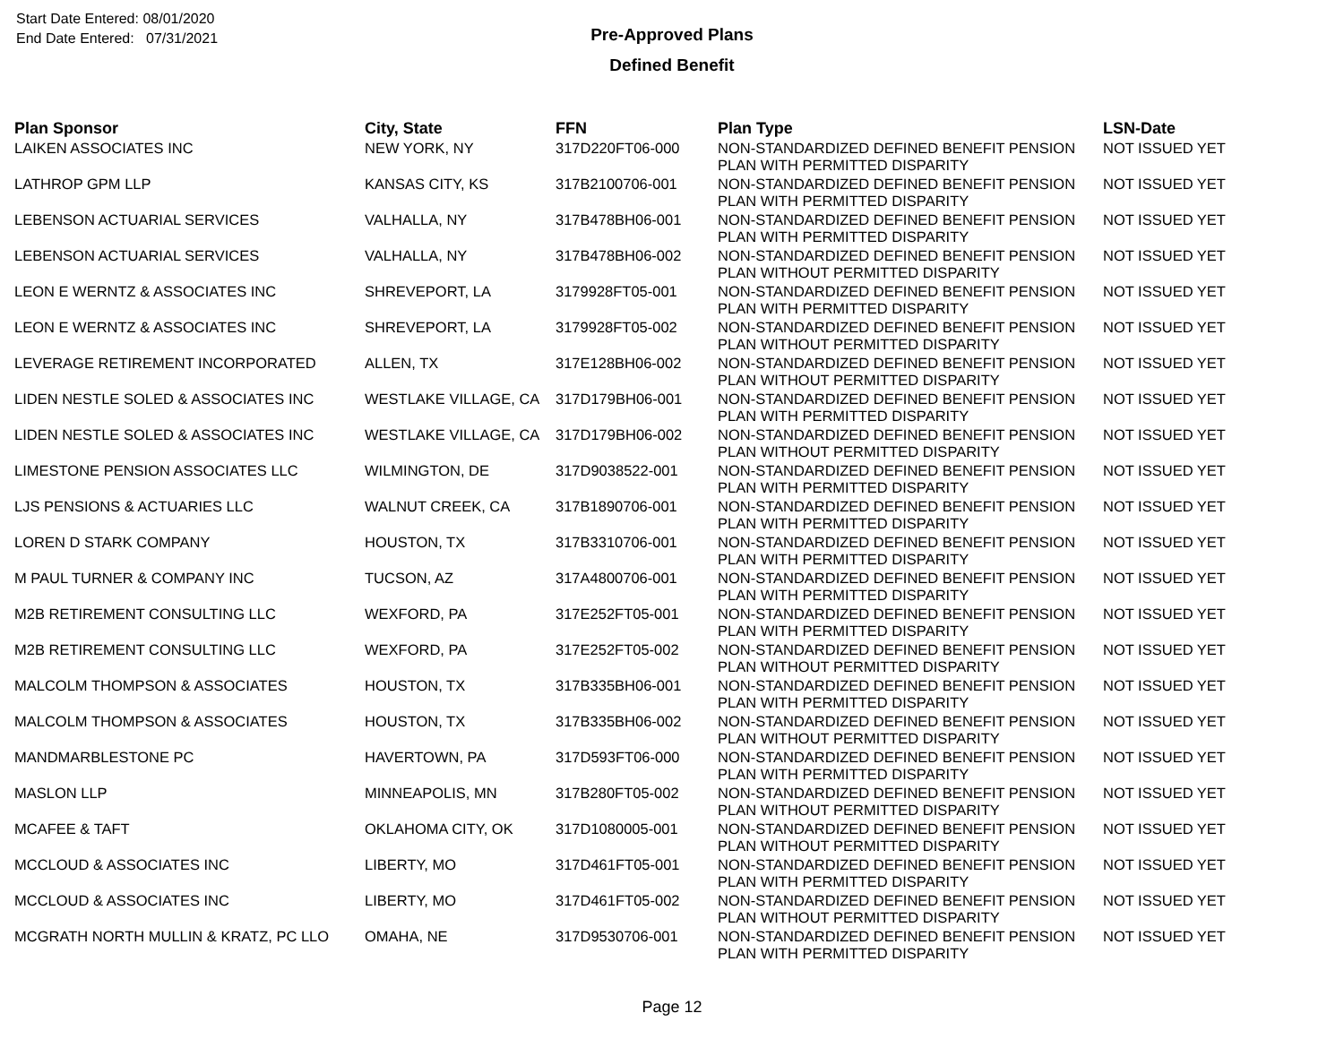Start Date Entered: 08/01/2020
End Date Entered: 07/31/2021
Pre-Approved Plans
Defined Benefit
| Plan Sponsor | City, State | FFN | Plan Type | LSN-Date |
| --- | --- | --- | --- | --- |
| LAIKEN ASSOCIATES INC | NEW YORK, NY | 317D220FT06-000 | NON-STANDARDIZED DEFINED BENEFIT PENSION PLAN WITH PERMITTED DISPARITY | NOT ISSUED YET |
| LATHROP GPM LLP | KANSAS CITY, KS | 317B2100706-001 | NON-STANDARDIZED DEFINED BENEFIT PENSION PLAN WITH PERMITTED DISPARITY | NOT ISSUED YET |
| LEBENSON ACTUARIAL SERVICES | VALHALLA, NY | 317B478BH06-001 | NON-STANDARDIZED DEFINED BENEFIT PENSION PLAN WITH PERMITTED DISPARITY | NOT ISSUED YET |
| LEBENSON ACTUARIAL SERVICES | VALHALLA, NY | 317B478BH06-002 | NON-STANDARDIZED DEFINED BENEFIT PENSION PLAN WITHOUT PERMITTED DISPARITY | NOT ISSUED YET |
| LEON E WERNTZ & ASSOCIATES INC | SHREVEPORT, LA | 3179928FT05-001 | NON-STANDARDIZED DEFINED BENEFIT PENSION PLAN WITH PERMITTED DISPARITY | NOT ISSUED YET |
| LEON E WERNTZ & ASSOCIATES INC | SHREVEPORT, LA | 3179928FT05-002 | NON-STANDARDIZED DEFINED BENEFIT PENSION PLAN WITHOUT PERMITTED DISPARITY | NOT ISSUED YET |
| LEVERAGE RETIREMENT INCORPORATED | ALLEN, TX | 317E128BH06-002 | NON-STANDARDIZED DEFINED BENEFIT PENSION PLAN WITHOUT PERMITTED DISPARITY | NOT ISSUED YET |
| LIDEN NESTLE SOLED & ASSOCIATES INC | WESTLAKE VILLAGE, CA | 317D179BH06-001 | NON-STANDARDIZED DEFINED BENEFIT PENSION PLAN WITH PERMITTED DISPARITY | NOT ISSUED YET |
| LIDEN NESTLE SOLED & ASSOCIATES INC | WESTLAKE VILLAGE, CA | 317D179BH06-002 | NON-STANDARDIZED DEFINED BENEFIT PENSION PLAN WITHOUT PERMITTED DISPARITY | NOT ISSUED YET |
| LIMESTONE PENSION ASSOCIATES LLC | WILMINGTON, DE | 317D9038522-001 | NON-STANDARDIZED DEFINED BENEFIT PENSION PLAN WITH PERMITTED DISPARITY | NOT ISSUED YET |
| LJS PENSIONS & ACTUARIES LLC | WALNUT CREEK, CA | 317B1890706-001 | NON-STANDARDIZED DEFINED BENEFIT PENSION PLAN WITH PERMITTED DISPARITY | NOT ISSUED YET |
| LOREN D STARK COMPANY | HOUSTON, TX | 317B3310706-001 | NON-STANDARDIZED DEFINED BENEFIT PENSION PLAN WITH PERMITTED DISPARITY | NOT ISSUED YET |
| M PAUL TURNER & COMPANY INC | TUCSON, AZ | 317A4800706-001 | NON-STANDARDIZED DEFINED BENEFIT PENSION PLAN WITH PERMITTED DISPARITY | NOT ISSUED YET |
| M2B RETIREMENT CONSULTING LLC | WEXFORD, PA | 317E252FT05-001 | NON-STANDARDIZED DEFINED BENEFIT PENSION PLAN WITH PERMITTED DISPARITY | NOT ISSUED YET |
| M2B RETIREMENT CONSULTING LLC | WEXFORD, PA | 317E252FT05-002 | NON-STANDARDIZED DEFINED BENEFIT PENSION PLAN WITHOUT PERMITTED DISPARITY | NOT ISSUED YET |
| MALCOLM THOMPSON & ASSOCIATES | HOUSTON, TX | 317B335BH06-001 | NON-STANDARDIZED DEFINED BENEFIT PENSION PLAN WITH PERMITTED DISPARITY | NOT ISSUED YET |
| MALCOLM THOMPSON & ASSOCIATES | HOUSTON, TX | 317B335BH06-002 | NON-STANDARDIZED DEFINED BENEFIT PENSION PLAN WITHOUT PERMITTED DISPARITY | NOT ISSUED YET |
| MANDMARBLESTONE PC | HAVERTOWN, PA | 317D593FT06-000 | NON-STANDARDIZED DEFINED BENEFIT PENSION PLAN WITH PERMITTED DISPARITY | NOT ISSUED YET |
| MASLON LLP | MINNEAPOLIS, MN | 317B280FT05-002 | NON-STANDARDIZED DEFINED BENEFIT PENSION PLAN WITHOUT PERMITTED DISPARITY | NOT ISSUED YET |
| MCAFEE & TAFT | OKLAHOMA CITY, OK | 317D1080005-001 | NON-STANDARDIZED DEFINED BENEFIT PENSION PLAN WITHOUT PERMITTED DISPARITY | NOT ISSUED YET |
| MCCLOUD & ASSOCIATES INC | LIBERTY, MO | 317D461FT05-001 | NON-STANDARDIZED DEFINED BENEFIT PENSION PLAN WITH PERMITTED DISPARITY | NOT ISSUED YET |
| MCCLOUD & ASSOCIATES INC | LIBERTY, MO | 317D461FT05-002 | NON-STANDARDIZED DEFINED BENEFIT PENSION PLAN WITHOUT PERMITTED DISPARITY | NOT ISSUED YET |
| MCGRATH NORTH MULLIN & KRATZ, PC LLO | OMAHA, NE | 317D9530706-001 | NON-STANDARDIZED DEFINED BENEFIT PENSION PLAN WITH PERMITTED DISPARITY | NOT ISSUED YET |
Page 12